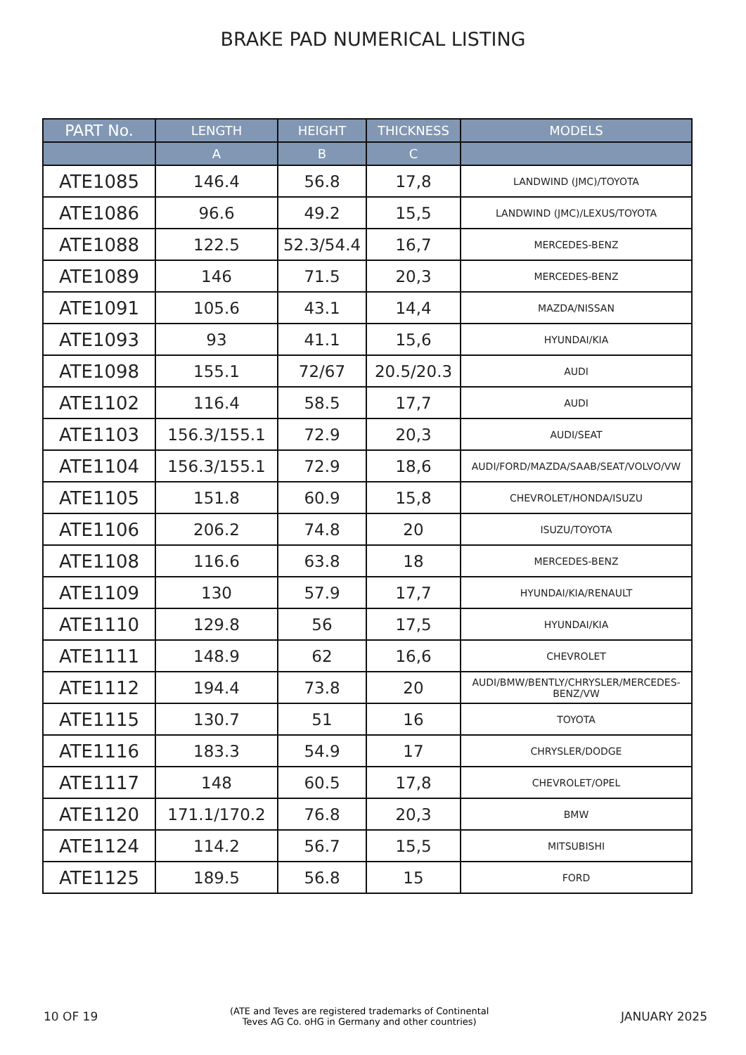BRAKE PAD NUMERICAL LISTING
| PART No. | LENGTH | HEIGHT | THICKNESS | MODELS |
| --- | --- | --- | --- | --- |
| | A | B | C | |
| ATE1085 | 146.4 | 56.8 | 17,8 | LANDWIND (JMC)/TOYOTA |
| ATE1086 | 96.6 | 49.2 | 15,5 | LANDWIND (JMC)/LEXUS/TOYOTA |
| ATE1088 | 122.5 | 52.3/54.4 | 16,7 | MERCEDES-BENZ |
| ATE1089 | 146 | 71.5 | 20,3 | MERCEDES-BENZ |
| ATE1091 | 105.6 | 43.1 | 14,4 | MAZDA/NISSAN |
| ATE1093 | 93 | 41.1 | 15,6 | HYUNDAI/KIA |
| ATE1098 | 155.1 | 72/67 | 20.5/20.3 | AUDI |
| ATE1102 | 116.4 | 58.5 | 17,7 | AUDI |
| ATE1103 | 156.3/155.1 | 72.9 | 20,3 | AUDI/SEAT |
| ATE1104 | 156.3/155.1 | 72.9 | 18,6 | AUDI/FORD/MAZDA/SAAB/SEAT/VOLVO/VW |
| ATE1105 | 151.8 | 60.9 | 15,8 | CHEVROLET/HONDA/ISUZU |
| ATE1106 | 206.2 | 74.8 | 20 | ISUZU/TOYOTA |
| ATE1108 | 116.6 | 63.8 | 18 | MERCEDES-BENZ |
| ATE1109 | 130 | 57.9 | 17,7 | HYUNDAI/KIA/RENAULT |
| ATE1110 | 129.8 | 56 | 17,5 | HYUNDAI/KIA |
| ATE1111 | 148.9 | 62 | 16,6 | CHEVROLET |
| ATE1112 | 194.4 | 73.8 | 20 | AUDI/BMW/BENTLY/CHRYSLER/MERCEDES-BENZ/VW |
| ATE1115 | 130.7 | 51 | 16 | TOYOTA |
| ATE1116 | 183.3 | 54.9 | 17 | CHRYSLER/DODGE |
| ATE1117 | 148 | 60.5 | 17,8 | CHEVROLET/OPEL |
| ATE1120 | 171.1/170.2 | 76.8 | 20,3 | BMW |
| ATE1124 | 114.2 | 56.7 | 15,5 | MITSUBISHI |
| ATE1125 | 189.5 | 56.8 | 15 | FORD |
10 OF 19
(ATE and Teves are registered trademarks of Continental
Teves AG Co. oHG in Germany and other countries)
JANUARY 2025